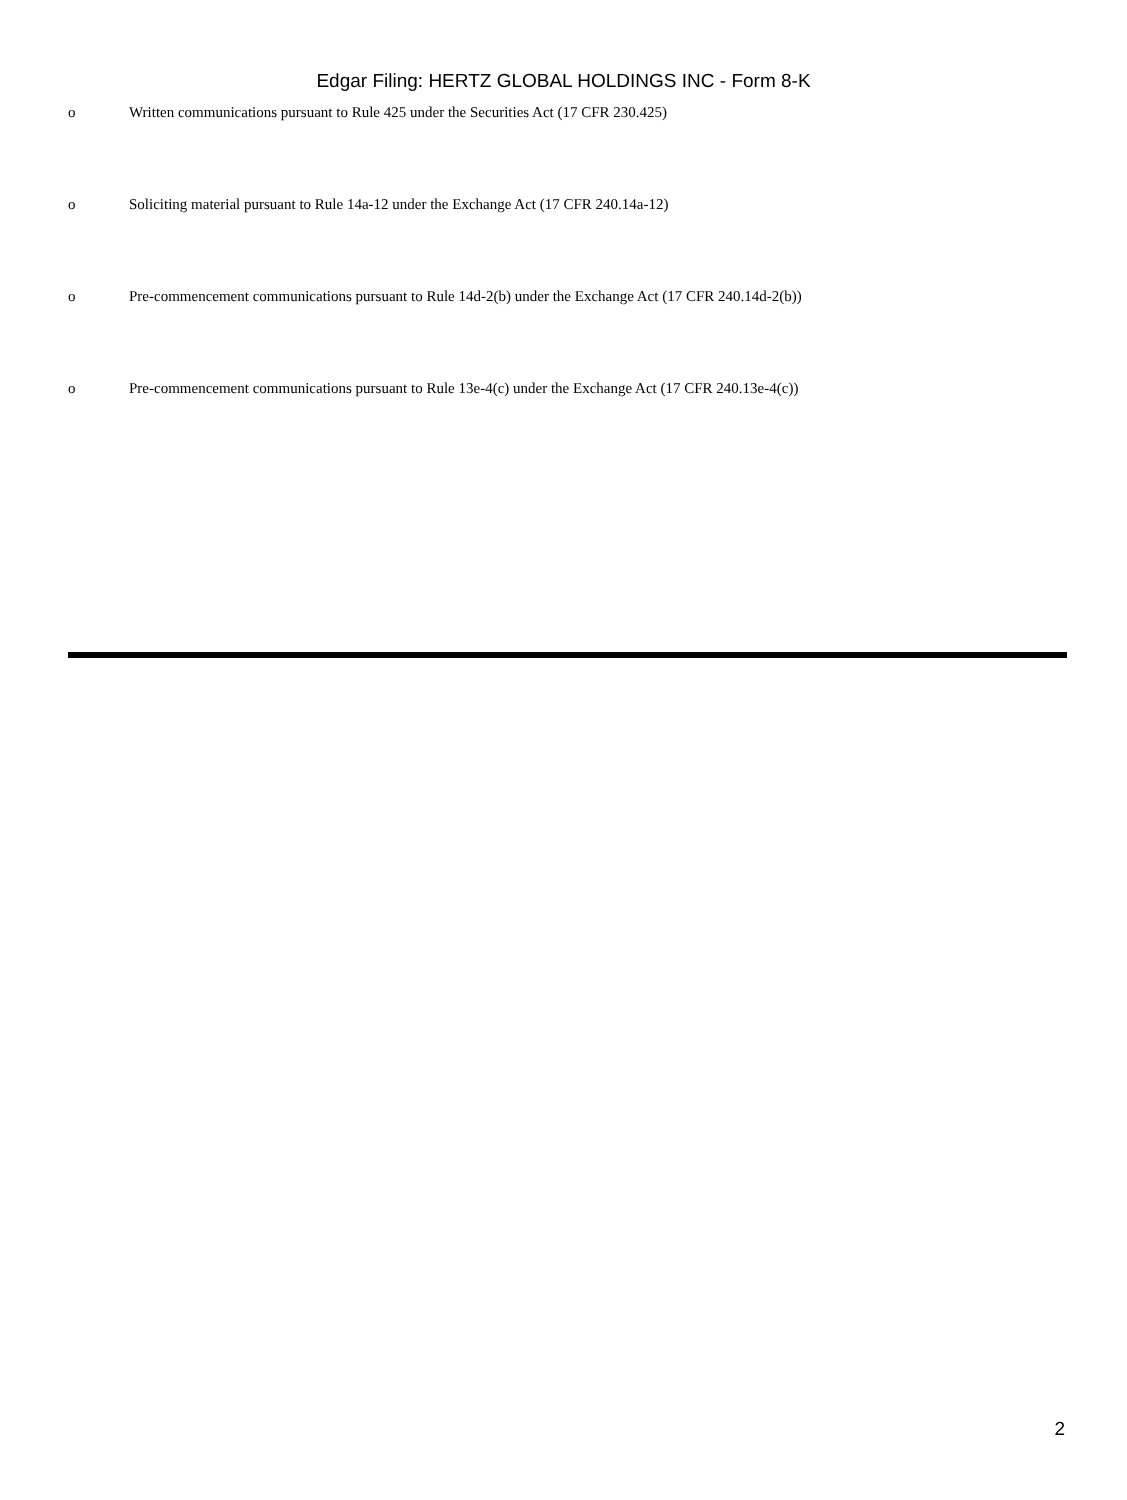Edgar Filing: HERTZ GLOBAL HOLDINGS INC - Form 8-K
o Written communications pursuant to Rule 425 under the Securities Act (17 CFR 230.425)
o Soliciting material pursuant to Rule 14a-12 under the Exchange Act (17 CFR 240.14a-12)
o Pre-commencement communications pursuant to Rule 14d-2(b) under the Exchange Act (17 CFR 240.14d-2(b))
o Pre-commencement communications pursuant to Rule 13e-4(c) under the Exchange Act (17 CFR 240.13e-4(c))
2